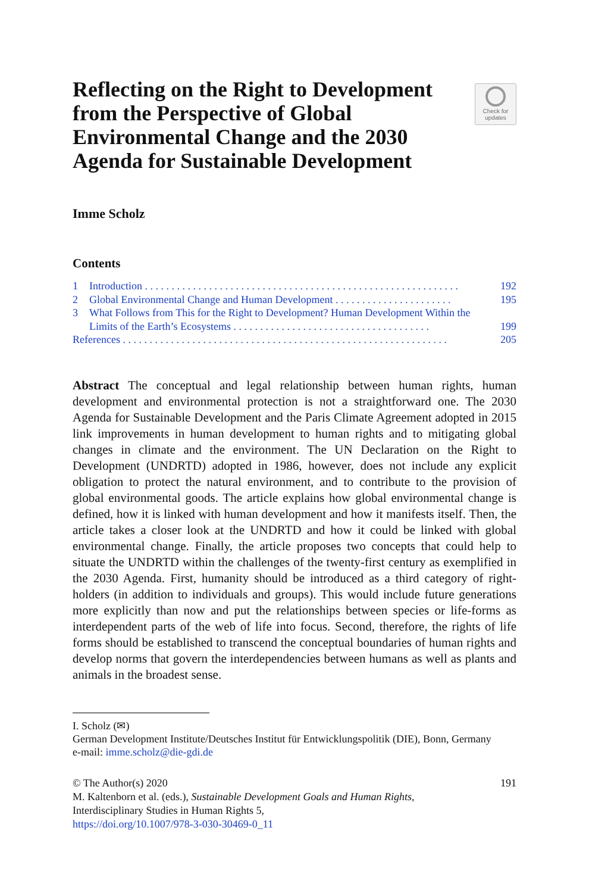Reflecting on the Right to Development from the Perspective of Global Environmental Change and the 2030 Agenda for Sustainable Development
Check for
updates
Imme Scholz
Contents
1 Introduction . . . . . . . . . . . . . . . . . . . . . . . . . . . . . . . . . . . . . . . . . . . . . . . . . . . . . . . . . . . 192
2 Global Environmental Change and Human Development . . . . . . . . . . . . . . . . . . . . . . 195
3 What Follows from This for the Right to Development? Human Development Within the Limits of the Earth’s Ecosystems . . . . . . . . . . . . . . . . . . . . . . . . . . . . . . . . . . . . .
199
References . . . . . . . . . . . . . . . . . . . . . . . . . . . . . . . . . . . . . . . . . . . . . . . . . . . . . . . . . . . . . 205
Abstract The conceptual and legal relationship between human rights, human development and environmental protection is not a straightforward one. The 2030 Agenda for Sustainable Development and the Paris Climate Agreement adopted in 2015 link improvements in human development to human rights and to mitigating global changes in climate and the environment. The UN Declaration on the Right to Development (UNDRTD) adopted in 1986, however, does not include any explicit obligation to protect the natural environment, and to contribute to the provision of global environmental goods. The article explains how global environmental change is defined, how it is linked with human development and how it manifests itself. Then, the article takes a closer look at the UNDRTD and how it could be linked with global environmental change. Finally, the article proposes two concepts that could help to situate the UNDRTD within the challenges of the twenty-first century as exemplified in the 2030 Agenda. First, humanity should be introduced as a third category of right-holders (in addition to individuals and groups). This would include future generations more explicitly than now and put the relationships between species or life-forms as interdependent parts of the web of life into focus. Second, therefore, the rights of life forms should be established to transcend the conceptual boundaries of human rights and develop norms that govern the interdependencies between humans as well as plants and animals in the broadest sense.
I. Scholz (✉)
German Development Institute/Deutsches Institut für Entwicklungspolitik (DIE), Bonn, Germany
e-mail: imme.scholz@die-gdi.de
© The Author(s) 2020
M. Kaltenborn et al. (eds.), Sustainable Development Goals and Human Rights,
Interdisciplinary Studies in Human Rights 5,
https://doi.org/10.1007/978-3-030-30469-0_11
191